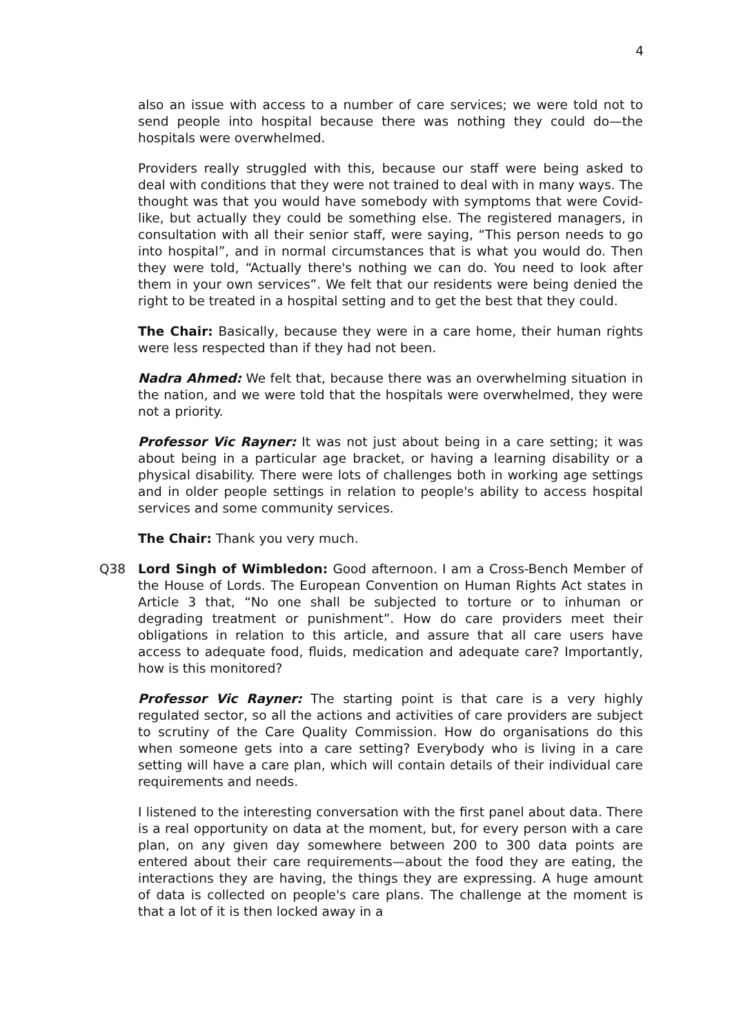4
also an issue with access to a number of care services; we were told not to send people into hospital because there was nothing they could do—the hospitals were overwhelmed.
Providers really struggled with this, because our staff were being asked to deal with conditions that they were not trained to deal with in many ways. The thought was that you would have somebody with symptoms that were Covid-like, but actually they could be something else. The registered managers, in consultation with all their senior staff, were saying, “This person needs to go into hospital”, and in normal circumstances that is what you would do. Then they were told, “Actually there's nothing we can do. You need to look after them in your own services”. We felt that our residents were being denied the right to be treated in a hospital setting and to get the best that they could.
The Chair: Basically, because they were in a care home, their human rights were less respected than if they had not been.
Nadra Ahmed: We felt that, because there was an overwhelming situation in the nation, and we were told that the hospitals were overwhelmed, they were not a priority.
Professor Vic Rayner: It was not just about being in a care setting; it was about being in a particular age bracket, or having a learning disability or a physical disability. There were lots of challenges both in working age settings and in older people settings in relation to people's ability to access hospital services and some community services.
The Chair: Thank you very much.
Q38 Lord Singh of Wimbledon: Good afternoon. I am a Cross-Bench Member of the House of Lords. The European Convention on Human Rights Act states in Article 3 that, “No one shall be subjected to torture or to inhuman or degrading treatment or punishment”. How do care providers meet their obligations in relation to this article, and assure that all care users have access to adequate food, fluids, medication and adequate care? Importantly, how is this monitored?
Professor Vic Rayner: The starting point is that care is a very highly regulated sector, so all the actions and activities of care providers are subject to scrutiny of the Care Quality Commission. How do organisations do this when someone gets into a care setting? Everybody who is living in a care setting will have a care plan, which will contain details of their individual care requirements and needs.
I listened to the interesting conversation with the first panel about data. There is a real opportunity on data at the moment, but, for every person with a care plan, on any given day somewhere between 200 to 300 data points are entered about their care requirements—about the food they are eating, the interactions they are having, the things they are expressing. A huge amount of data is collected on people's care plans. The challenge at the moment is that a lot of it is then locked away in a